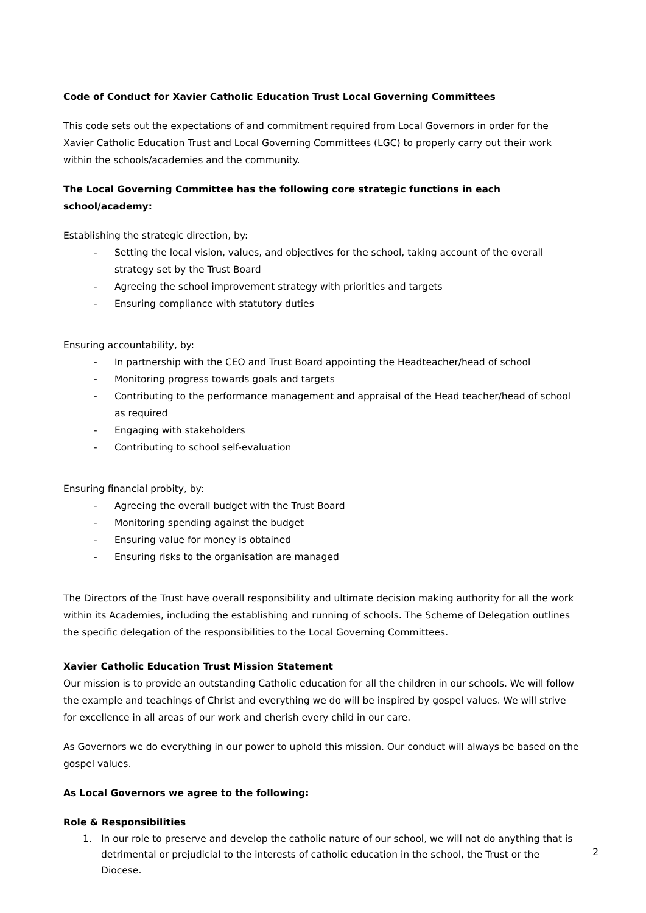Code of Conduct for Xavier Catholic Education Trust Local Governing Committees
This code sets out the expectations of and commitment required from Local Governors in order for the Xavier Catholic Education Trust and Local Governing Committees (LGC) to properly carry out their work within the schools/academies and the community.
The Local Governing Committee has the following core strategic functions in each
school/academy:
Establishing the strategic direction, by:
- Setting the local vision, values, and objectives for the school, taking account of the overall strategy set by the Trust Board
- Agreeing the school improvement strategy with priorities and targets
- Ensuring compliance with statutory duties
Ensuring accountability, by:
- In partnership with the CEO and Trust Board appointing the Headteacher/head of school
- Monitoring progress towards goals and targets
- Contributing to the performance management and appraisal of the Head teacher/head of school as required
- Engaging with stakeholders
- Contributing to school self-evaluation
Ensuring financial probity, by:
- Agreeing the overall budget with the Trust Board
- Monitoring spending against the budget
- Ensuring value for money is obtained
- Ensuring risks to the organisation are managed
The Directors of the Trust have overall responsibility and ultimate decision making authority for all the work within its Academies, including the establishing and running of schools. The Scheme of Delegation outlines the specific delegation of the responsibilities to the Local Governing Committees.
Xavier Catholic Education Trust Mission Statement
Our mission is to provide an outstanding Catholic education for all the children in our schools. We will follow the example and teachings of Christ and everything we do will be inspired by gospel values. We will strive for excellence in all areas of our work and cherish every child in our care.
As Governors we do everything in our power to uphold this mission. Our conduct will always be based on the gospel values.
As Local Governors we agree to the following:
Role & Responsibilities
1. In our role to preserve and develop the catholic nature of our school, we will not do anything that is detrimental or prejudicial to the interests of catholic education in the school, the Trust or the Diocese.
2